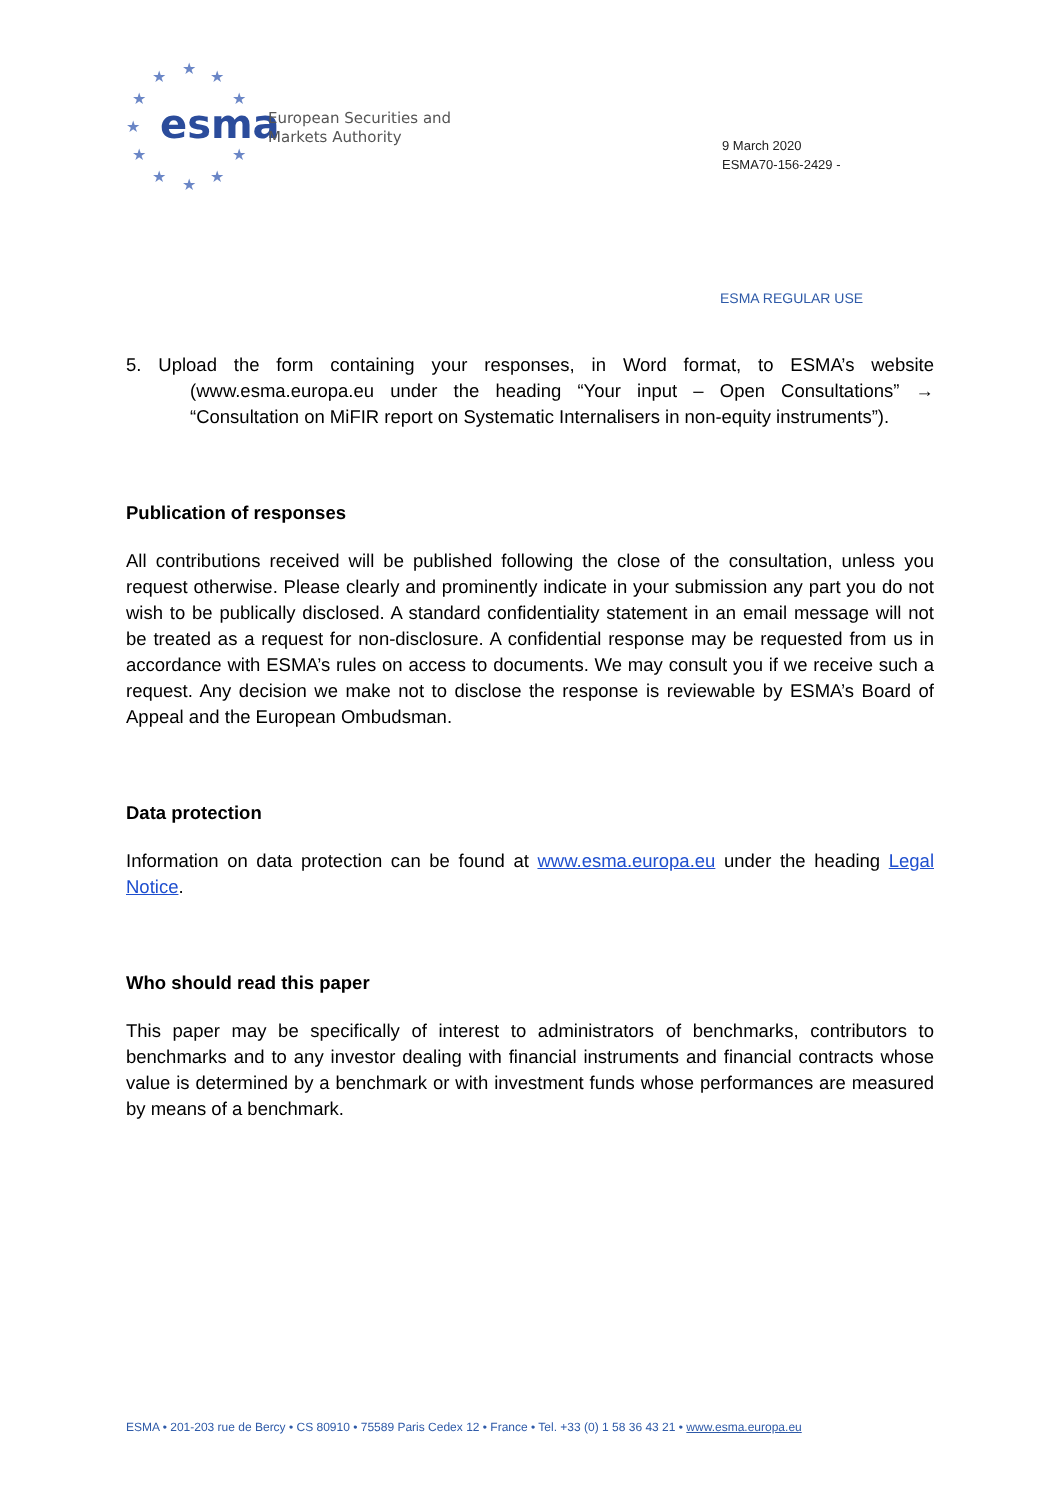★
★
★
★
★
★
★
★
★
★
★
esma
European Securities and
Markets Authority
9 March 2020
ESMA70-156-2429 -
ESMA REGULAR USE
5. Upload the form containing your responses, in Word format, to ESMA’s website (www.esma.europa.eu under the heading “Your input – Open Consultations” → “Consultation on MiFIR report on Systematic Internalisers in non-equity instruments”).
Publication of responses
All contributions received will be published following the close of the consultation, unless you request otherwise. Please clearly and prominently indicate in your submission any part you do not wish to be publically disclosed. A standard confidentiality statement in an email message will not be treated as a request for non-disclosure. A confidential response may be requested from us in accordance with ESMA’s rules on access to documents. We may consult you if we receive such a request. Any decision we make not to disclose the response is reviewable by ESMA’s Board of Appeal and the European Ombudsman.
Data protection
Information on data protection can be found at www.esma.europa.eu under the heading Legal Notice.
Who should read this paper
This paper may be specifically of interest to administrators of benchmarks, contributors to benchmarks and to any investor dealing with financial instruments and financial contracts whose value is determined by a benchmark or with investment funds whose performances are measured by means of a benchmark.
ESMA • 201-203 rue de Bercy • CS 80910 • 75589 Paris Cedex 12 • France • Tel. +33 (0) 1 58 36 43 21 • www.esma.europa.eu